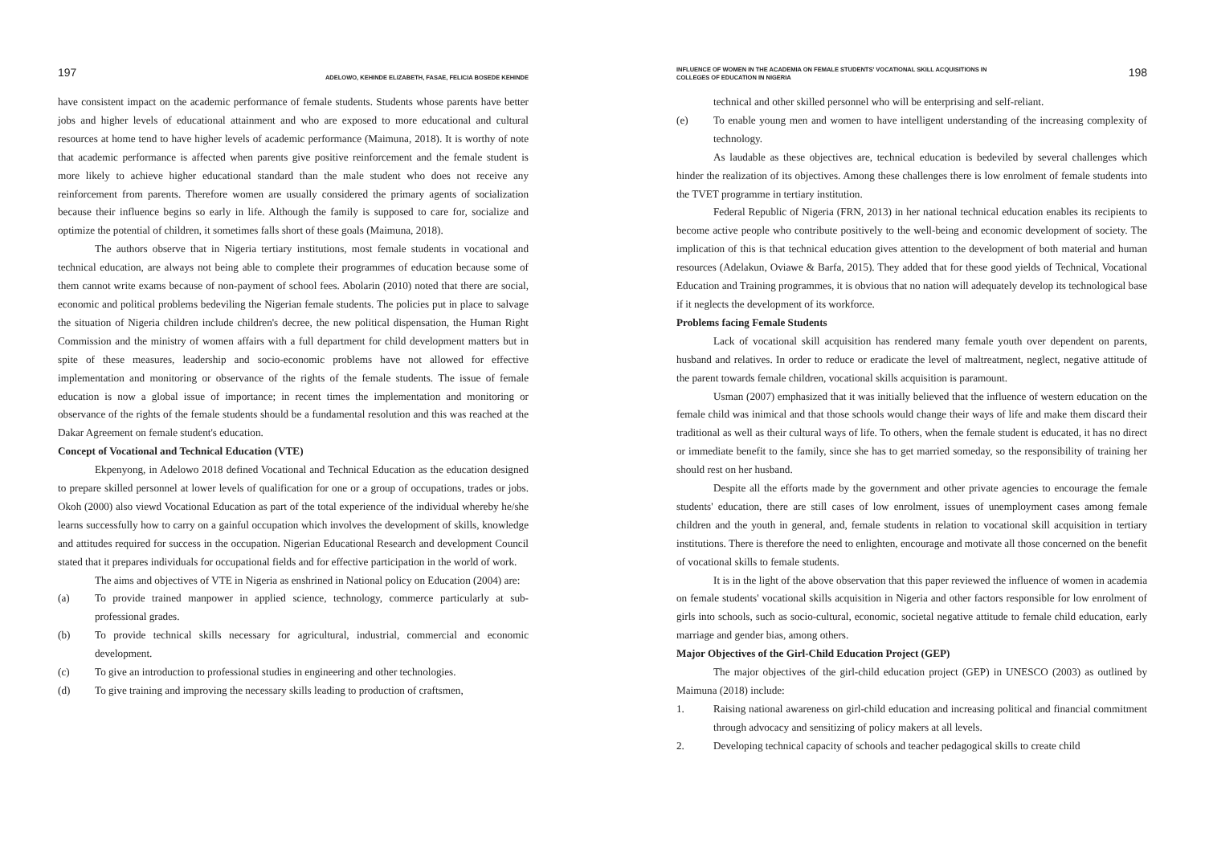197 ADELOWO, KEHINDE ELIZABETH, FASAE, FELICIA BOSEDE KEHINDE
have consistent impact on the academic performance of female students. Students whose parents have better jobs and higher levels of educational attainment and who are exposed to more educational and cultural resources at home tend to have higher levels of academic performance (Maimuna, 2018). It is worthy of note that academic performance is affected when parents give positive reinforcement and the female student is more likely to achieve higher educational standard than the male student who does not receive any reinforcement from parents. Therefore women are usually considered the primary agents of socialization because their influence begins so early in life. Although the family is supposed to care for, socialize and optimize the potential of children, it sometimes falls short of these goals (Maimuna, 2018).
The authors observe that in Nigeria tertiary institutions, most female students in vocational and technical education, are always not being able to complete their programmes of education because some of them cannot write exams because of non-payment of school fees. Abolarin (2010) noted that there are social, economic and political problems bedeviling the Nigerian female students. The policies put in place to salvage the situation of Nigeria children include children's decree, the new political dispensation, the Human Right Commission and the ministry of women affairs with a full department for child development matters but in spite of these measures, leadership and socio-economic problems have not allowed for effective implementation and monitoring or observance of the rights of the female students. The issue of female education is now a global issue of importance; in recent times the implementation and monitoring or observance of the rights of the female students should be a fundamental resolution and this was reached at the Dakar Agreement on female student's education.
Concept of Vocational and Technical Education (VTE)
Ekpenyong, in Adelowo 2018 defined Vocational and Technical Education as the education designed to prepare skilled personnel at lower levels of qualification for one or a group of occupations, trades or jobs. Okoh (2000) also viewd Vocational Education as part of the total experience of the individual whereby he/she learns successfully how to carry on a gainful occupation which involves the development of skills, knowledge and attitudes required for success in the occupation. Nigerian Educational Research and development Council stated that it prepares individuals for occupational fields and for effective participation in the world of work.
The aims and objectives of VTE in Nigeria as enshrined in National policy on Education (2004) are:
(a) To provide trained manpower in applied science, technology, commerce particularly at sub- professional grades.
(b) To provide technical skills necessary for agricultural, industrial, commercial and economic development.
(c) To give an introduction to professional studies in engineering and other technologies.
(d) To give training and improving the necessary skills leading to production of craftsmen,
INFLUENCE OF WOMEN IN THE ACADEMIA ON FEMALE STUDENTS' VOCATIONAL SKILL ACQUISITIONS IN
COLLEGES OF EDUCATION IN NIGERIA 198
technical and other skilled personnel who will be enterprising and self-reliant.
(e) To enable young men and women to have intelligent understanding of the increasing complexity of technology.
As laudable as these objectives are, technical education is bedeviled by several challenges which hinder the realization of its objectives. Among these challenges there is low enrolment of female students into the TVET programme in tertiary institution.
Federal Republic of Nigeria (FRN, 2013) in her national technical education enables its recipients to become active people who contribute positively to the well-being and economic development of society. The implication of this is that technical education gives attention to the development of both material and human resources (Adelakun, Oviawe & Barfa, 2015). They added that for these good yields of Technical, Vocational Education and Training programmes, it is obvious that no nation will adequately develop its technological base if it neglects the development of its workforce.
Problems facing Female Students
Lack of vocational skill acquisition has rendered many female youth over dependent on parents, husband and relatives. In order to reduce or eradicate the level of maltreatment, neglect, negative attitude of the parent towards female children, vocational skills acquisition is paramount.
Usman (2007) emphasized that it was initially believed that the influence of western education on the female child was inimical and that those schools would change their ways of life and make them discard their traditional as well as their cultural ways of life. To others, when the female student is educated, it has no direct or immediate benefit to the family, since she has to get married someday, so the responsibility of training her should rest on her husband.
Despite all the efforts made by the government and other private agencies to encourage the female students' education, there are still cases of low enrolment, issues of unemployment cases among female children and the youth in general, and, female students in relation to vocational skill acquisition in tertiary institutions. There is therefore the need to enlighten, encourage and motivate all those concerned on the benefit of vocational skills to female students.
It is in the light of the above observation that this paper reviewed the influence of women in academia on female students' vocational skills acquisition in Nigeria and other factors responsible for low enrolment of girls into schools, such as socio-cultural, economic, societal negative attitude to female child education, early marriage and gender bias, among others.
Major Objectives of the Girl-Child Education Project (GEP)
The major objectives of the girl-child education project (GEP) in UNESCO (2003) as outlined by Maimuna (2018) include:
1. Raising national awareness on girl-child education and increasing political and financial commitment through advocacy and sensitizing of policy makers at all levels.
2. Developing technical capacity of schools and teacher pedagogical skills to create child